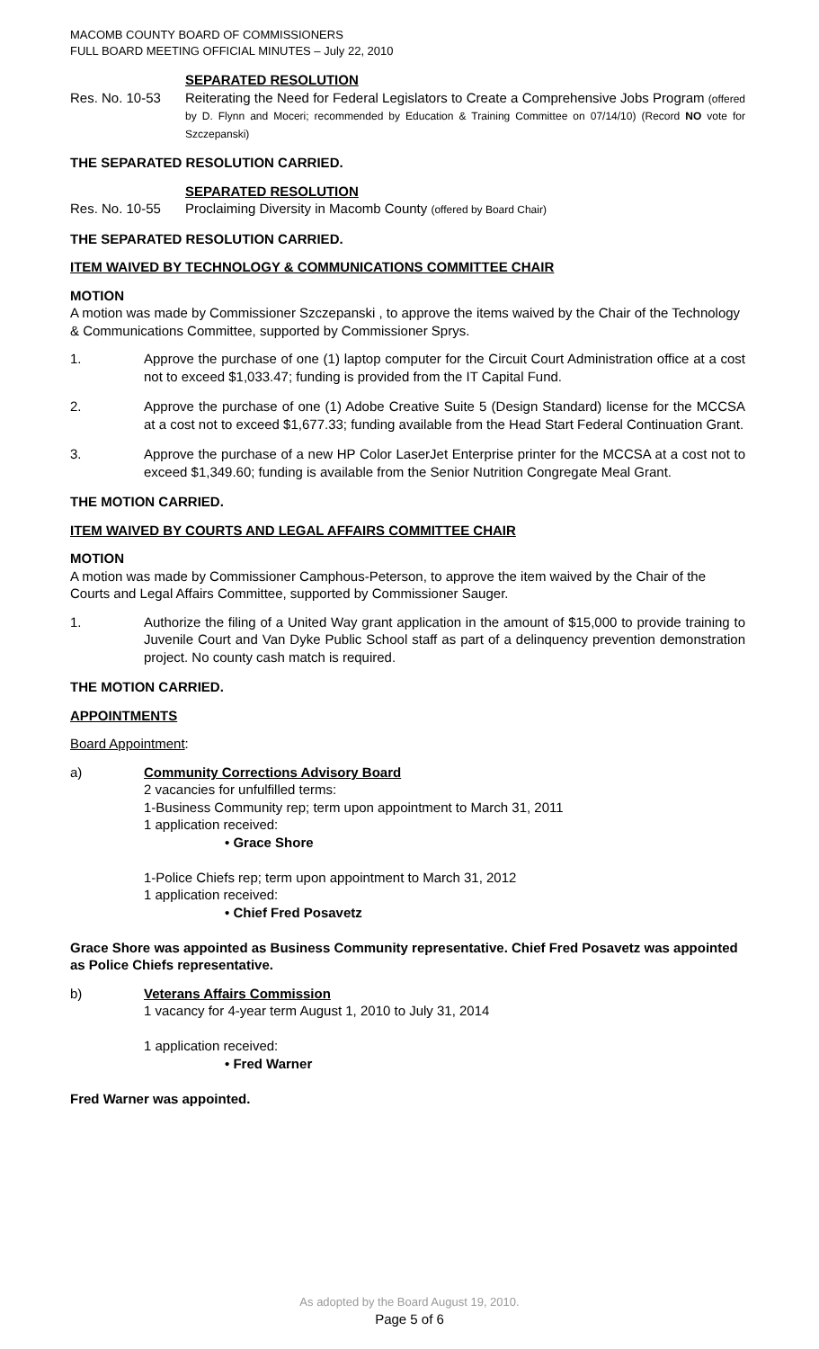MACOMB COUNTY BOARD OF COMMISSIONERS
FULL BOARD MEETING OFFICIAL MINUTES – July 22, 2010
SEPARATED RESOLUTION
Res. No. 10-53 Reiterating the Need for Federal Legislators to Create a Comprehensive Jobs Program (offered by D. Flynn and Moceri; recommended by Education & Training Committee on 07/14/10) (Record NO vote for Szczepanski)
THE SEPARATED RESOLUTION CARRIED.
SEPARATED RESOLUTION
Res. No. 10-55 Proclaiming Diversity in Macomb County (offered by Board Chair)
THE SEPARATED RESOLUTION CARRIED.
ITEM WAIVED BY TECHNOLOGY & COMMUNICATIONS COMMITTEE CHAIR
MOTION
A motion was made by Commissioner Szczepanski , to approve the items waived by the Chair of the Technology & Communications Committee, supported by Commissioner Sprys.
1. Approve the purchase of one (1) laptop computer for the Circuit Court Administration office at a cost not to exceed $1,033.47; funding is provided from the IT Capital Fund.
2. Approve the purchase of one (1) Adobe Creative Suite 5 (Design Standard) license for the MCCSA at a cost not to exceed $1,677.33; funding available from the Head Start Federal Continuation Grant.
3. Approve the purchase of a new HP Color LaserJet Enterprise printer for the MCCSA at a cost not to exceed $1,349.60; funding is available from the Senior Nutrition Congregate Meal Grant.
THE MOTION CARRIED.
ITEM WAIVED BY COURTS AND LEGAL AFFAIRS COMMITTEE CHAIR
MOTION
A motion was made by Commissioner Camphous-Peterson, to approve the item waived by the Chair of the Courts and Legal Affairs Committee, supported by Commissioner Sauger.
1. Authorize the filing of a United Way grant application in the amount of $15,000 to provide training to Juvenile Court and Van Dyke Public School staff as part of a delinquency prevention demonstration project. No county cash match is required.
THE MOTION CARRIED.
APPOINTMENTS
Board Appointment:
a) Community Corrections Advisory Board
2 vacancies for unfulfilled terms:
1-Business Community rep; term upon appointment to March 31, 2011
1 application received:
• Grace Shore
1-Police Chiefs rep; term upon appointment to March 31, 2012
1 application received:
• Chief Fred Posavetz
Grace Shore was appointed as Business Community representative. Chief Fred Posavetz was appointed as Police Chiefs representative.
b) Veterans Affairs Commission
1 vacancy for 4-year term August 1, 2010 to July 31, 2014
1 application received:
• Fred Warner
Fred Warner was appointed.
As adopted by the Board August 19, 2010.
Page 5 of 6